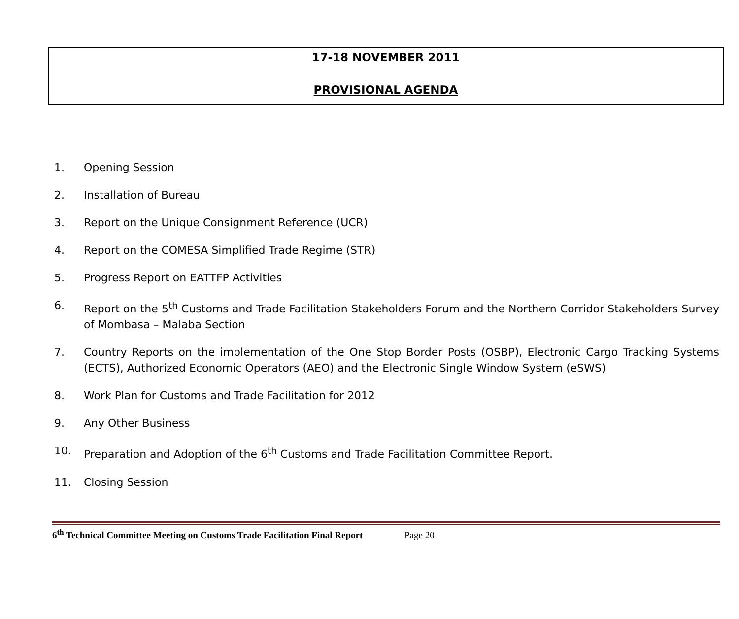17-18 NOVEMBER 2011
PROVISIONAL AGENDA
1. Opening Session
2. Installation of Bureau
3. Report on the Unique Consignment Reference (UCR)
4. Report on the COMESA Simplified Trade Regime (STR)
5. Progress Report on EATTFP Activities
6. Report on the 5<sup>th</sup> Customs and Trade Facilitation Stakeholders Forum and the Northern Corridor Stakeholders Survey of Mombasa – Malaba Section
7. Country Reports on the implementation of the One Stop Border Posts (OSBP), Electronic Cargo Tracking Systems (ECTS), Authorized Economic Operators (AEO) and the Electronic Single Window System (eSWS)
8. Work Plan for Customs and Trade Facilitation for 2012
9. Any Other Business
10. Preparation and Adoption of the 6<sup>th</sup> Customs and Trade Facilitation Committee Report.
11. Closing Session
6<sup>th</sup> Technical Committee Meeting on Customs Trade Facilitation Final Report Page 20